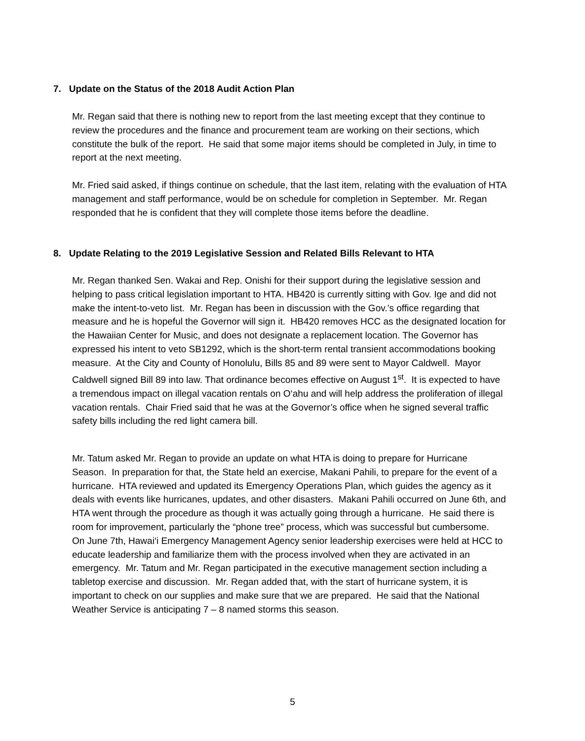7. Update on the Status of the 2018 Audit Action Plan
Mr. Regan said that there is nothing new to report from the last meeting except that they continue to review the procedures and the finance and procurement team are working on their sections, which constitute the bulk of the report. He said that some major items should be completed in July, in time to report at the next meeting.
Mr. Fried said asked, if things continue on schedule, that the last item, relating with the evaluation of HTA management and staff performance, would be on schedule for completion in September. Mr. Regan responded that he is confident that they will complete those items before the deadline.
8. Update Relating to the 2019 Legislative Session and Related Bills Relevant to HTA
Mr. Regan thanked Sen. Wakai and Rep. Onishi for their support during the legislative session and helping to pass critical legislation important to HTA. HB420 is currently sitting with Gov. Ige and did not make the intent-to-veto list. Mr. Regan has been in discussion with the Gov.’s office regarding that measure and he is hopeful the Governor will sign it. HB420 removes HCC as the designated location for the Hawaiian Center for Music, and does not designate a replacement location. The Governor has expressed his intent to veto SB1292, which is the short-term rental transient accommodations booking measure. At the City and County of Honolulu, Bills 85 and 89 were sent to Mayor Caldwell. Mayor Caldwell signed Bill 89 into law. That ordinance becomes effective on August 1<sup>st</sup>. It is expected to have a tremendous impact on illegal vacation rentals on O‘ahu and will help address the proliferation of illegal vacation rentals. Chair Fried said that he was at the Governor’s office when he signed several traffic safety bills including the red light camera bill.
Mr. Tatum asked Mr. Regan to provide an update on what HTA is doing to prepare for Hurricane Season. In preparation for that, the State held an exercise, Makani Pahili, to prepare for the event of a hurricane. HTA reviewed and updated its Emergency Operations Plan, which guides the agency as it deals with events like hurricanes, updates, and other disasters. Makani Pahili occurred on June 6th, and HTA went through the procedure as though it was actually going through a hurricane. He said there is room for improvement, particularly the “phone tree” process, which was successful but cumbersome. On June 7th, Hawai‘i Emergency Management Agency senior leadership exercises were held at HCC to educate leadership and familiarize them with the process involved when they are activated in an emergency. Mr. Tatum and Mr. Regan participated in the executive management section including a tabletop exercise and discussion. Mr. Regan added that, with the start of hurricane system, it is important to check on our supplies and make sure that we are prepared. He said that the National Weather Service is anticipating 7 – 8 named storms this season.
5